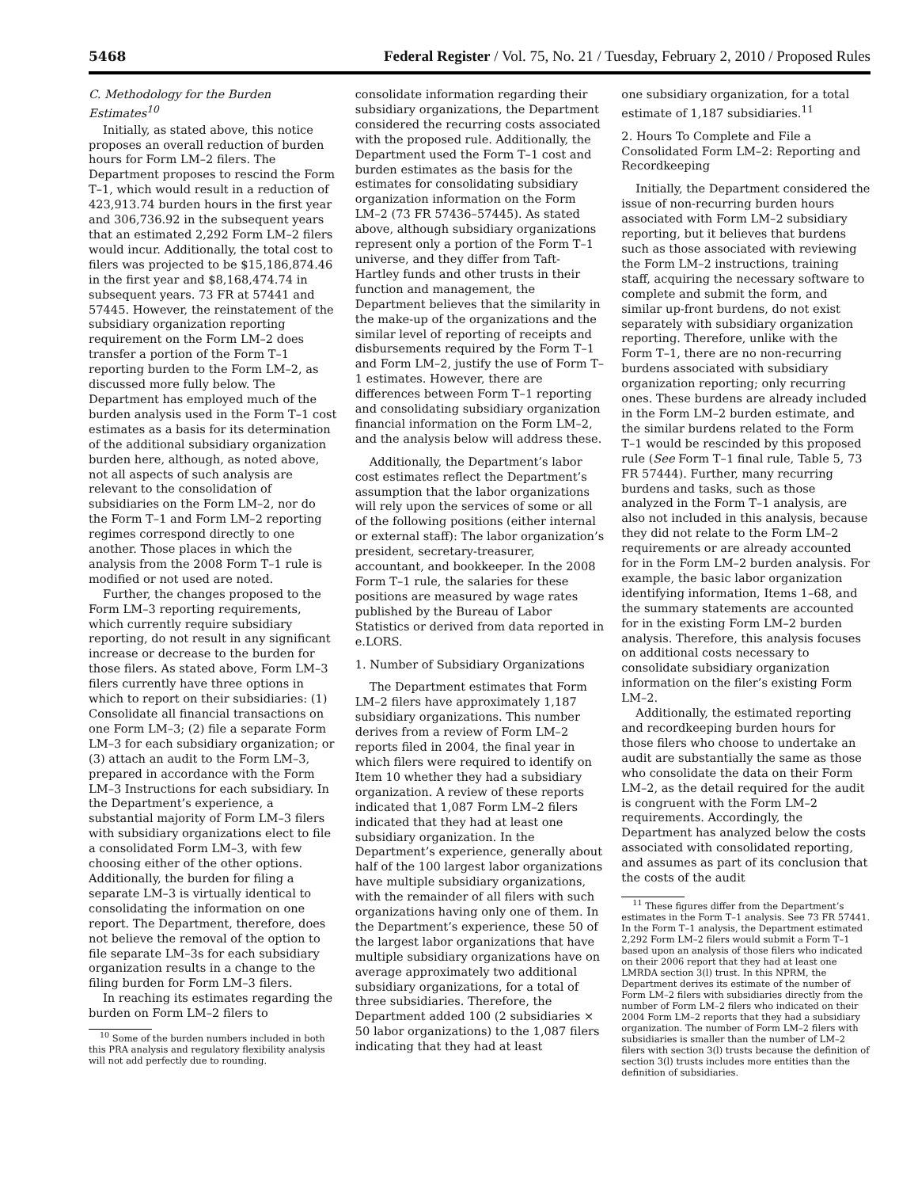5468 Federal Register / Vol. 75, No. 21 / Tuesday, February 2, 2010 / Proposed Rules
C. Methodology for the Burden Estimates<sup>10</sup>
Initially, as stated above, this notice proposes an overall reduction of burden hours for Form LM–2 filers. The Department proposes to rescind the Form T–1, which would result in a reduction of 423,913.74 burden hours in the first year and 306,736.92 in the subsequent years that an estimated 2,292 Form LM–2 filers would incur. Additionally, the total cost to filers was projected to be $15,186,874.46 in the first year and $8,168,474.74 in subsequent years. 73 FR at 57441 and 57445. However, the reinstatement of the subsidiary organization reporting requirement on the Form LM–2 does transfer a portion of the Form T–1 reporting burden to the Form LM–2, as discussed more fully below. The Department has employed much of the burden analysis used in the Form T–1 cost estimates as a basis for its determination of the additional subsidiary organization burden here, although, as noted above, not all aspects of such analysis are relevant to the consolidation of subsidiaries on the Form LM–2, nor do the Form T–1 and Form LM–2 reporting regimes correspond directly to one another. Those places in which the analysis from the 2008 Form T–1 rule is modified or not used are noted.
Further, the changes proposed to the Form LM–3 reporting requirements, which currently require subsidiary reporting, do not result in any significant increase or decrease to the burden for those filers. As stated above, Form LM–3 filers currently have three options in which to report on their subsidiaries: (1) Consolidate all financial transactions on one Form LM–3; (2) file a separate Form LM–3 for each subsidiary organization; or (3) attach an audit to the Form LM–3, prepared in accordance with the Form LM–3 Instructions for each subsidiary. In the Department’s experience, a substantial majority of Form LM–3 filers with subsidiary organizations elect to file a consolidated Form LM–3, with few choosing either of the other options. Additionally, the burden for filing a separate LM–3 is virtually identical to consolidating the information on one report. The Department, therefore, does not believe the removal of the option to file separate LM–3s for each subsidiary organization results in a change to the filing burden for Form LM–3 filers.
In reaching its estimates regarding the burden on Form LM–2 filers to
<sup>10</sup> Some of the burden numbers included in both this PRA analysis and regulatory flexibility analysis will not add perfectly due to rounding.
consolidate information regarding their subsidiary organizations, the Department considered the recurring costs associated with the proposed rule. Additionally, the Department used the Form T–1 cost and burden estimates as the basis for the estimates for consolidating subsidiary organization information on the Form LM–2 (73 FR 57436–57445). As stated above, although subsidiary organizations represent only a portion of the Form T–1 universe, and they differ from Taft-Hartley funds and other trusts in their function and management, the Department believes that the similarity in the make-up of the organizations and the similar level of reporting of receipts and disbursements required by the Form T–1 and Form LM–2, justify the use of Form T–1 estimates. However, there are differences between Form T–1 reporting and consolidating subsidiary organization financial information on the Form LM–2, and the analysis below will address these.
Additionally, the Department’s labor cost estimates reflect the Department’s assumption that the labor organizations will rely upon the services of some or all of the following positions (either internal or external staff): The labor organization’s president, secretary-treasurer, accountant, and bookkeeper. In the 2008 Form T–1 rule, the salaries for these positions are measured by wage rates published by the Bureau of Labor Statistics or derived from data reported in e.LORS.
1. Number of Subsidiary Organizations
The Department estimates that Form LM–2 filers have approximately 1,187 subsidiary organizations. This number derives from a review of Form LM–2 reports filed in 2004, the final year in which filers were required to identify on Item 10 whether they had a subsidiary organization. A review of these reports indicated that 1,087 Form LM–2 filers indicated that they had at least one subsidiary organization. In the Department’s experience, generally about half of the 100 largest labor organizations have multiple subsidiary organizations, with the remainder of all filers with such organizations having only one of them. In the Department’s experience, these 50 of the largest labor organizations that have multiple subsidiary organizations have on average approximately two additional subsidiary organizations, for a total of three subsidiaries. Therefore, the Department added 100 (2 subsidiaries × 50 labor organizations) to the 1,087 filers indicating that they had at least
one subsidiary organization, for a total estimate of 1,187 subsidiaries.<sup>11</sup>
2. Hours To Complete and File a Consolidated Form LM–2: Reporting and Recordkeeping
Initially, the Department considered the issue of non-recurring burden hours associated with Form LM–2 subsidiary reporting, but it believes that burdens such as those associated with reviewing the Form LM–2 instructions, training staff, acquiring the necessary software to complete and submit the form, and similar up-front burdens, do not exist separately with subsidiary organization reporting. Therefore, unlike with the Form T–1, there are no non-recurring burdens associated with subsidiary organization reporting; only recurring ones. These burdens are already included in the Form LM–2 burden estimate, and the similar burdens related to the Form T–1 would be rescinded by this proposed rule (See Form T–1 final rule, Table 5, 73 FR 57444). Further, many recurring burdens and tasks, such as those analyzed in the Form T–1 analysis, are also not included in this analysis, because they did not relate to the Form LM–2 requirements or are already accounted for in the Form LM–2 burden analysis. For example, the basic labor organization identifying information, Items 1–68, and the summary statements are accounted for in the existing Form LM–2 burden analysis. Therefore, this analysis focuses on additional costs necessary to consolidate subsidiary organization information on the filer’s existing Form LM–2.
Additionally, the estimated reporting and recordkeeping burden hours for those filers who choose to undertake an audit are substantially the same as those who consolidate the data on their Form LM–2, as the detail required for the audit is congruent with the Form LM–2 requirements. Accordingly, the Department has analyzed below the costs associated with consolidated reporting, and assumes as part of its conclusion that the costs of the audit
<sup>11</sup> These figures differ from the Department’s estimates in the Form T–1 analysis. See 73 FR 57441. In the Form T–1 analysis, the Department estimated 2,292 Form LM–2 filers would submit a Form T–1 based upon an analysis of those filers who indicated on their 2006 report that they had at least one LMRDA section 3(l) trust. In this NPRM, the Department derives its estimate of the number of Form LM–2 filers with subsidiaries directly from the number of Form LM–2 filers who indicated on their 2004 Form LM–2 reports that they had a subsidiary organization. The number of Form LM–2 filers with subsidiaries is smaller than the number of LM–2 filers with section 3(l) trusts because the definition of section 3(l) trusts includes more entities than the definition of subsidiaries.